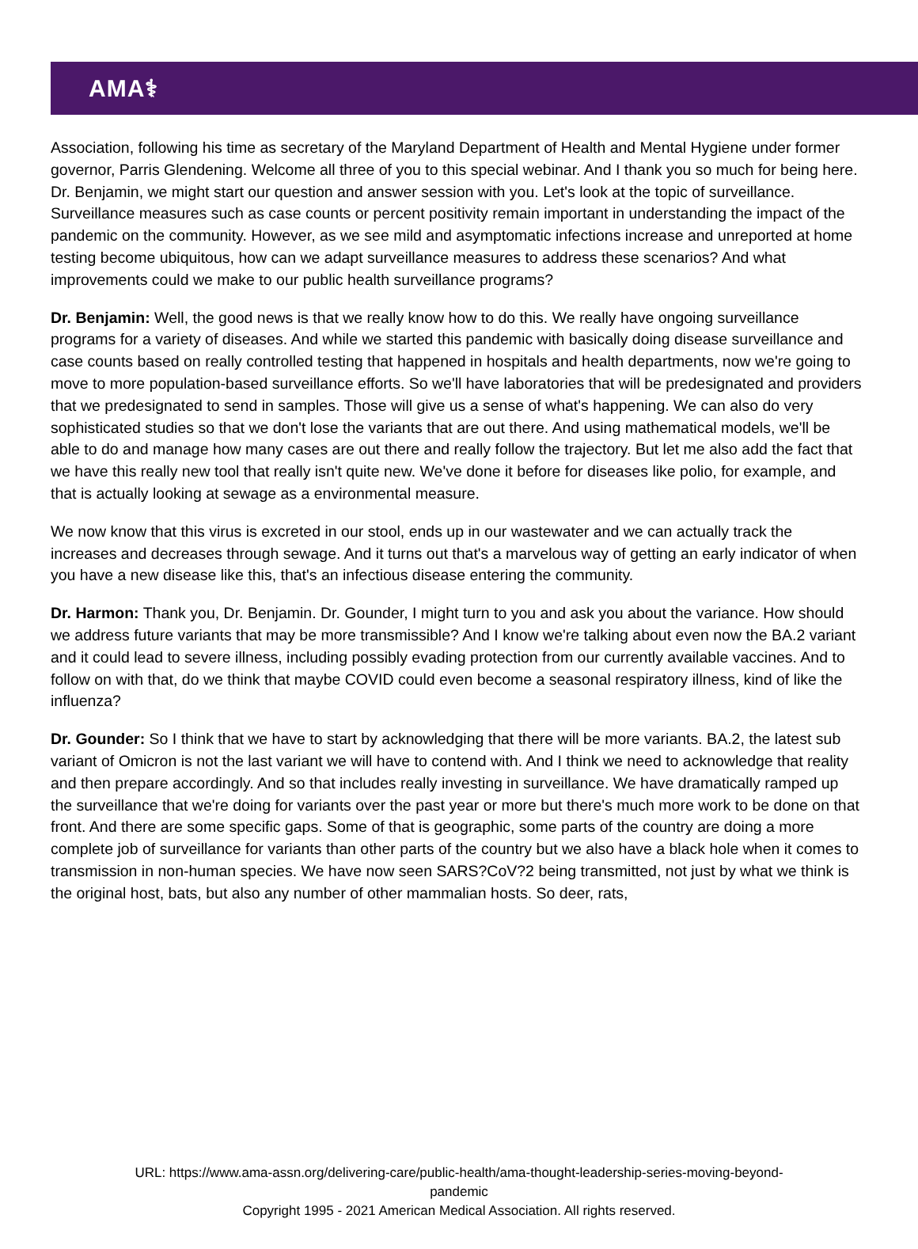AMA⚕
Association, following his time as secretary of the Maryland Department of Health and Mental Hygiene under former governor, Parris Glendening. Welcome all three of you to this special webinar. And I thank you so much for being here. Dr. Benjamin, we might start our question and answer session with you. Let's look at the topic of surveillance. Surveillance measures such as case counts or percent positivity remain important in understanding the impact of the pandemic on the community. However, as we see mild and asymptomatic infections increase and unreported at home testing become ubiquitous, how can we adapt surveillance measures to address these scenarios? And what improvements could we make to our public health surveillance programs?
Dr. Benjamin: Well, the good news is that we really know how to do this. We really have ongoing surveillance programs for a variety of diseases. And while we started this pandemic with basically doing disease surveillance and case counts based on really controlled testing that happened in hospitals and health departments, now we're going to move to more population-based surveillance efforts. So we'll have laboratories that will be predesignated and providers that we predesignated to send in samples. Those will give us a sense of what's happening. We can also do very sophisticated studies so that we don't lose the variants that are out there. And using mathematical models, we'll be able to do and manage how many cases are out there and really follow the trajectory. But let me also add the fact that we have this really new tool that really isn't quite new. We've done it before for diseases like polio, for example, and that is actually looking at sewage as a environmental measure.
We now know that this virus is excreted in our stool, ends up in our wastewater and we can actually track the increases and decreases through sewage. And it turns out that's a marvelous way of getting an early indicator of when you have a new disease like this, that's an infectious disease entering the community.
Dr. Harmon: Thank you, Dr. Benjamin. Dr. Gounder, I might turn to you and ask you about the variance. How should we address future variants that may be more transmissible? And I know we're talking about even now the BA.2 variant and it could lead to severe illness, including possibly evading protection from our currently available vaccines. And to follow on with that, do we think that maybe COVID could even become a seasonal respiratory illness, kind of like the influenza?
Dr. Gounder: So I think that we have to start by acknowledging that there will be more variants. BA.2, the latest sub variant of Omicron is not the last variant we will have to contend with. And I think we need to acknowledge that reality and then prepare accordingly. And so that includes really investing in surveillance. We have dramatically ramped up the surveillance that we're doing for variants over the past year or more but there's much more work to be done on that front. And there are some specific gaps. Some of that is geographic, some parts of the country are doing a more complete job of surveillance for variants than other parts of the country but we also have a black hole when it comes to transmission in non-human species. We have now seen SARS?CoV?2 being transmitted, not just by what we think is the original host, bats, but also any number of other mammalian hosts. So deer, rats,
URL: https://www.ama-assn.org/delivering-care/public-health/ama-thought-leadership-series-moving-beyond-
pandemic
Copyright 1995 - 2021 American Medical Association. All rights reserved.